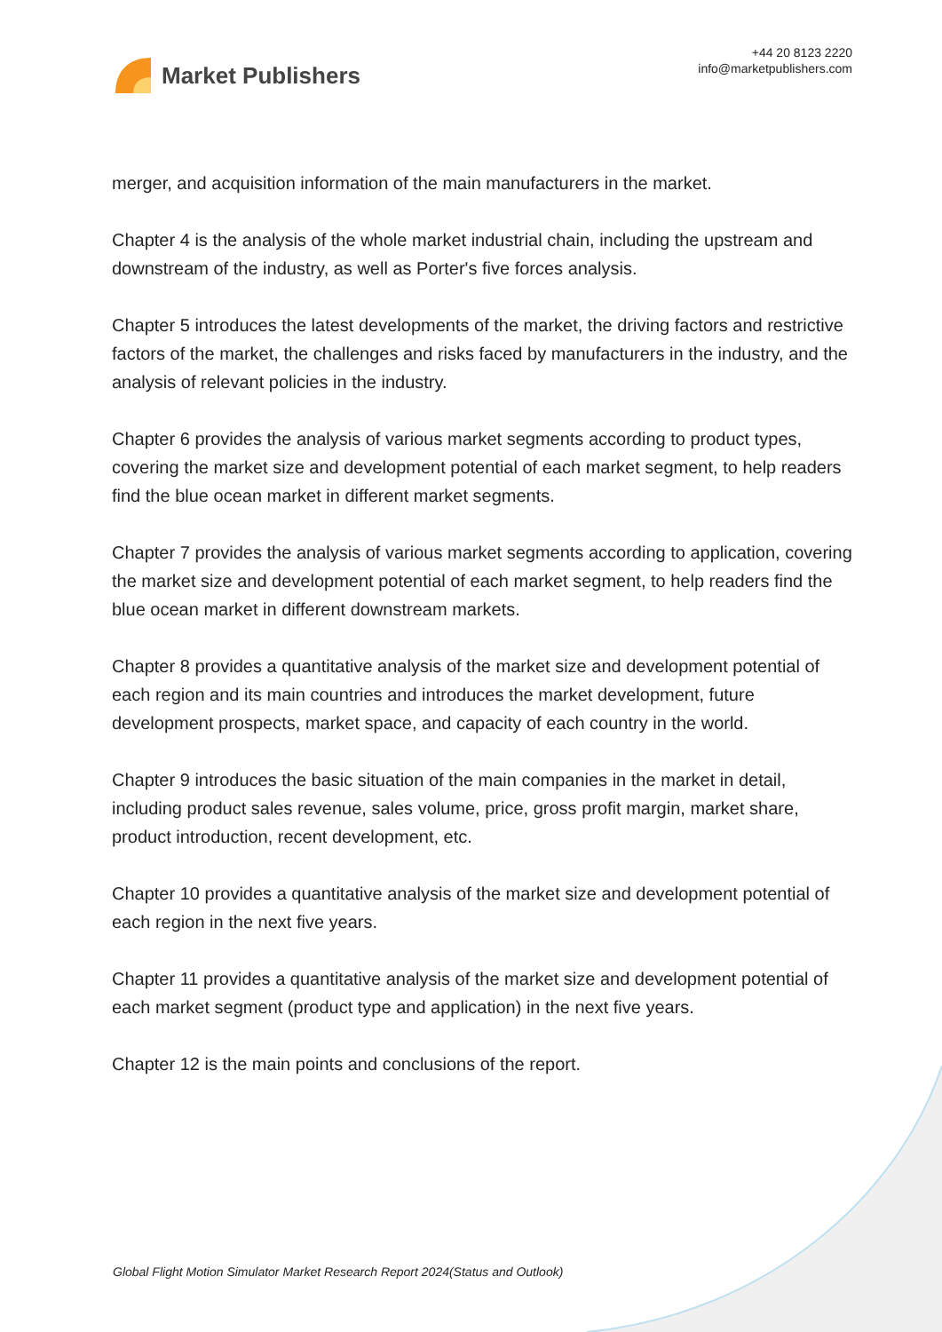Market Publishers
+44 20 8123 2220
info@marketpublishers.com
merger, and acquisition information of the main manufacturers in the market.
Chapter 4 is the analysis of the whole market industrial chain, including the upstream and downstream of the industry, as well as Porter's five forces analysis.
Chapter 5 introduces the latest developments of the market, the driving factors and restrictive factors of the market, the challenges and risks faced by manufacturers in the industry, and the analysis of relevant policies in the industry.
Chapter 6 provides the analysis of various market segments according to product types, covering the market size and development potential of each market segment, to help readers find the blue ocean market in different market segments.
Chapter 7 provides the analysis of various market segments according to application, covering the market size and development potential of each market segment, to help readers find the blue ocean market in different downstream markets.
Chapter 8 provides a quantitative analysis of the market size and development potential of each region and its main countries and introduces the market development, future development prospects, market space, and capacity of each country in the world.
Chapter 9 introduces the basic situation of the main companies in the market in detail, including product sales revenue, sales volume, price, gross profit margin, market share, product introduction, recent development, etc.
Chapter 10 provides a quantitative analysis of the market size and development potential of each region in the next five years.
Chapter 11 provides a quantitative analysis of the market size and development potential of each market segment (product type and application) in the next five years.
Chapter 12 is the main points and conclusions of the report.
Global Flight Motion Simulator Market Research Report 2024(Status and Outlook)